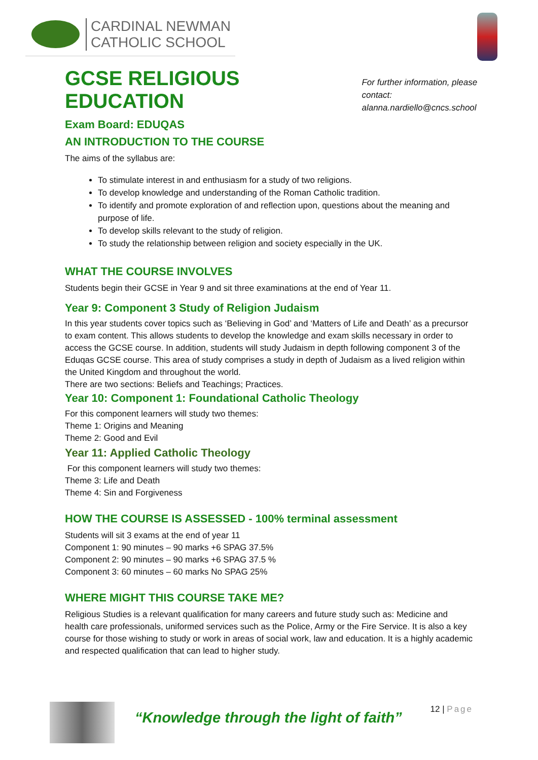CARDINAL NEWMAN
CATHOLIC SCHOOL
GCSE RELIGIOUS EDUCATION
For further information, please contact:
alanna.nardiello@cncs.school
Exam Board: EDUQAS
AN INTRODUCTION TO THE COURSE
The aims of the syllabus are:
To stimulate interest in and enthusiasm for a study of two religions.
To develop knowledge and understanding of the Roman Catholic tradition.
To identify and promote exploration of and reflection upon, questions about the meaning and purpose of life.
To develop skills relevant to the study of religion.
To study the relationship between religion and society especially in the UK.
WHAT THE COURSE INVOLVES
Students begin their GCSE in Year 9 and sit three examinations at the end of Year 11.
Year 9: Component 3 Study of Religion Judaism
In this year students cover topics such as ‘Believing in God’ and ‘Matters of Life and Death’ as a precursor to exam content. This allows students to develop the knowledge and exam skills necessary in order to access the GCSE course. In addition, students will study Judaism in depth following component 3 of the Eduqas GCSE course. This area of study comprises a study in depth of Judaism as a lived religion within the United Kingdom and throughout the world.
There are two sections: Beliefs and Teachings; Practices.
Year 10: Component 1: Foundational Catholic Theology
For this component learners will study two themes:
Theme 1: Origins and Meaning
Theme 2: Good and Evil
Year 11: Applied Catholic Theology
For this component learners will study two themes:
Theme 3: Life and Death
Theme 4: Sin and Forgiveness
HOW THE COURSE IS ASSESSED - 100% terminal assessment
Students will sit 3 exams at the end of year 11
Component 1: 90 minutes – 90 marks +6 SPAG 37.5%
Component 2: 90 minutes – 90 marks +6 SPAG 37.5 %
Component 3: 60 minutes – 60 marks No SPAG 25%
WHERE MIGHT THIS COURSE TAKE ME?
Religious Studies is a relevant qualification for many careers and future study such as: Medicine and health care professionals, uniformed services such as the Police, Army or the Fire Service. It is also a key course for those wishing to study or work in areas of social work, law and education. It is a highly academic and respected qualification that can lead to higher study.
“Knowledge through the light of faith”
12 | Page